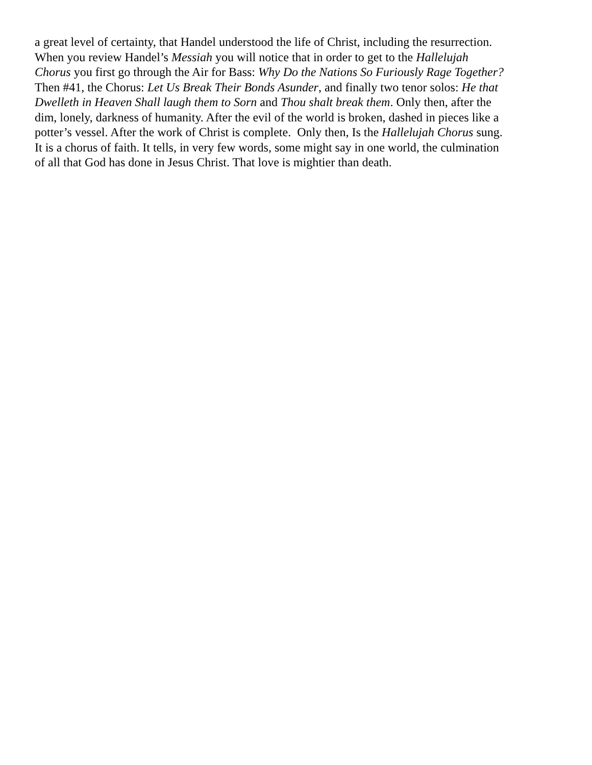a great level of certainty, that Handel understood the life of Christ, including the resurrection.
When you review Handel’s Messiah you will notice that in order to get to the Hallelujah
Chorus you first go through the Air for Bass: Why Do the Nations So Furiously Rage Together?
Then #41, the Chorus: Let Us Break Their Bonds Asunder, and finally two tenor solos: He that
Dwelleth in Heaven Shall laugh them to Sorn and Thou shalt break them. Only then, after the
dim, lonely, darkness of humanity. After the evil of the world is broken, dashed in pieces like a
potter’s vessel. After the work of Christ is complete. Only then, Is the Hallelujah Chorus sung.
It is a chorus of faith. It tells, in very few words, some might say in one world, the culmination
of all that God has done in Jesus Christ. That love is mightier than death.